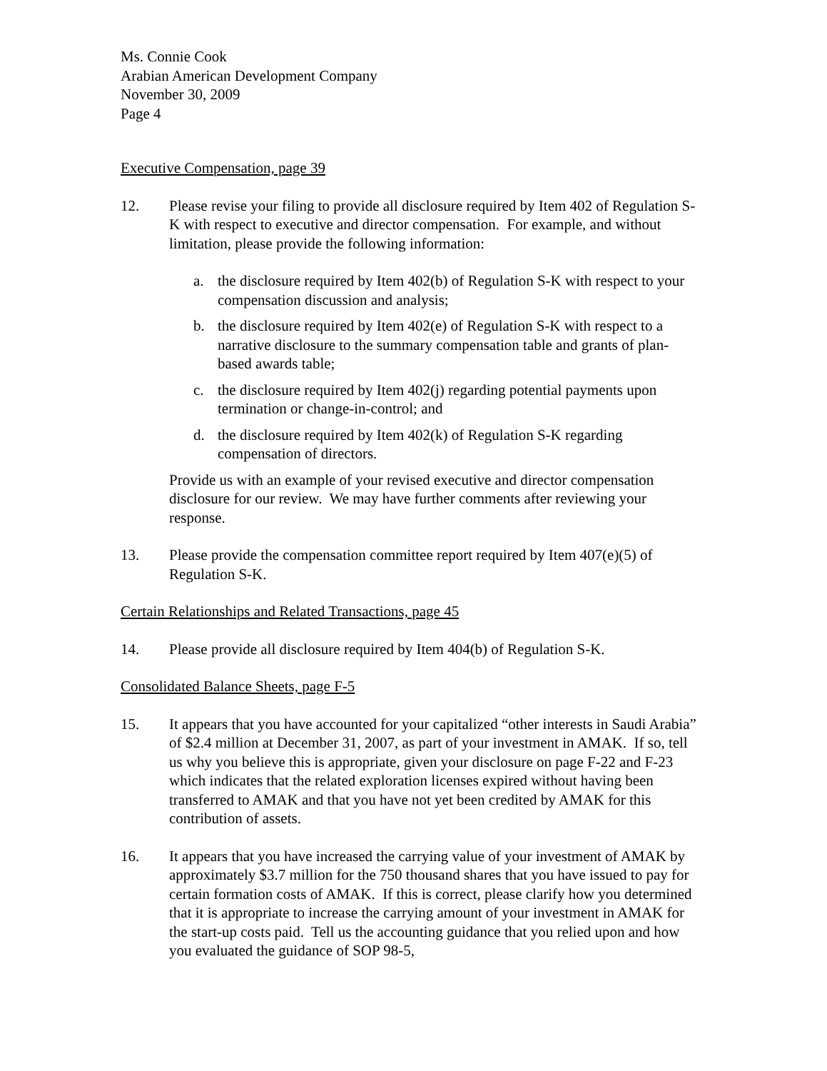Ms. Connie Cook
Arabian American Development Company
November 30, 2009
Page 4
Executive Compensation, page 39
12. Please revise your filing to provide all disclosure required by Item 402 of Regulation S-K with respect to executive and director compensation. For example, and without limitation, please provide the following information:
a. the disclosure required by Item 402(b) of Regulation S-K with respect to your compensation discussion and analysis;
b. the disclosure required by Item 402(e) of Regulation S-K with respect to a narrative disclosure to the summary compensation table and grants of plan-based awards table;
c. the disclosure required by Item 402(j) regarding potential payments upon termination or change-in-control; and
d. the disclosure required by Item 402(k) of Regulation S-K regarding compensation of directors.
Provide us with an example of your revised executive and director compensation disclosure for our review. We may have further comments after reviewing your response.
13. Please provide the compensation committee report required by Item 407(e)(5) of Regulation S-K.
Certain Relationships and Related Transactions, page 45
14. Please provide all disclosure required by Item 404(b) of Regulation S-K.
Consolidated Balance Sheets, page F-5
15. It appears that you have accounted for your capitalized “other interests in Saudi Arabia” of $2.4 million at December 31, 2007, as part of your investment in AMAK. If so, tell us why you believe this is appropriate, given your disclosure on page F-22 and F-23 which indicates that the related exploration licenses expired without having been transferred to AMAK and that you have not yet been credited by AMAK for this contribution of assets.
16. It appears that you have increased the carrying value of your investment of AMAK by approximately $3.7 million for the 750 thousand shares that you have issued to pay for certain formation costs of AMAK. If this is correct, please clarify how you determined that it is appropriate to increase the carrying amount of your investment in AMAK for the start-up costs paid. Tell us the accounting guidance that you relied upon and how you evaluated the guidance of SOP 98-5,